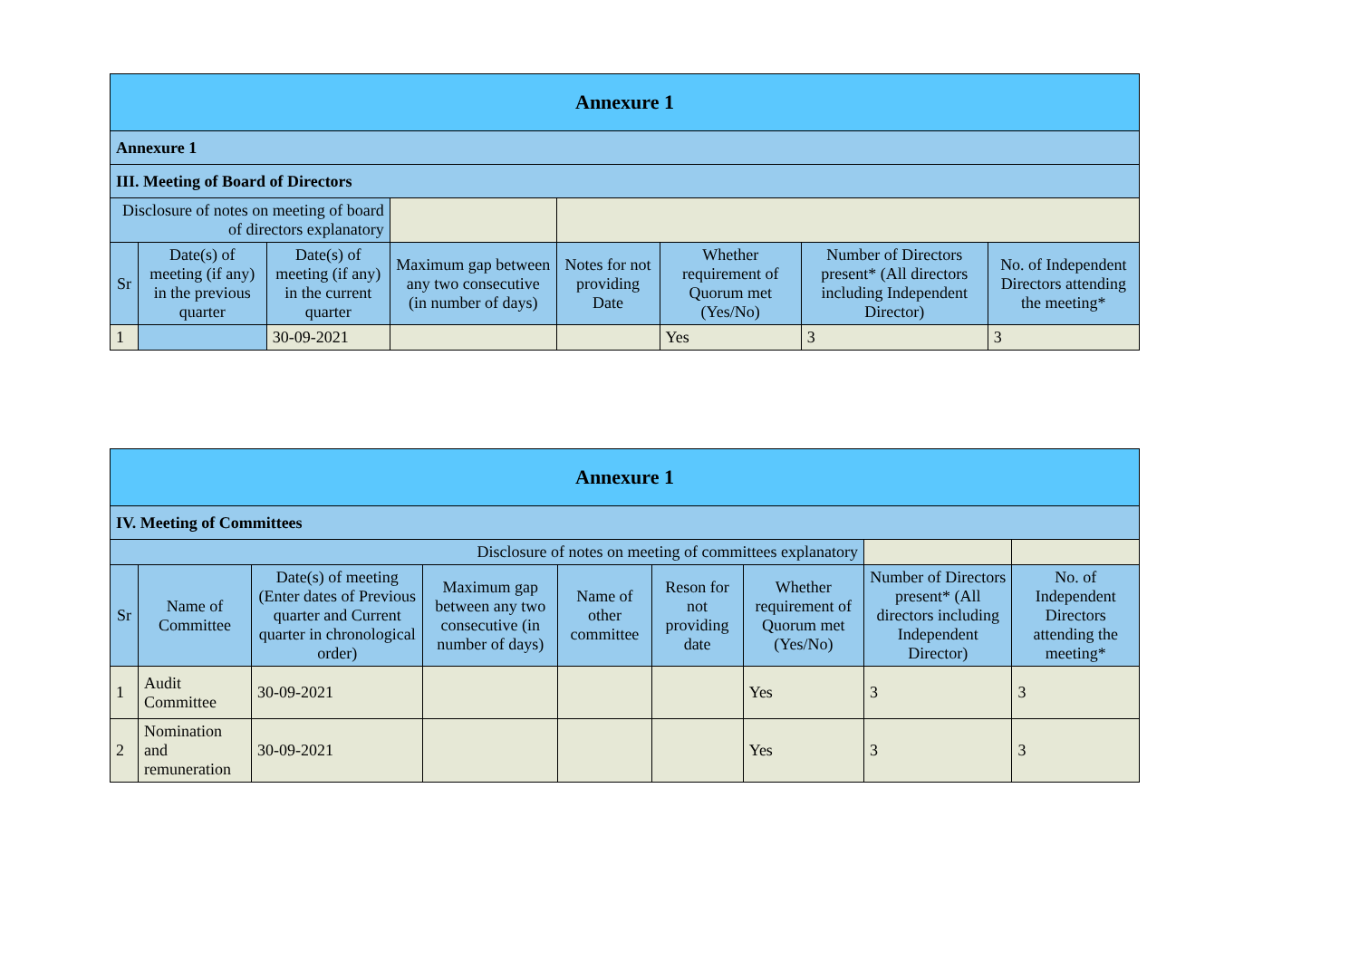| Annexure 1 | | | | | | | |
| Annexure 1 | | | | | | | |
| III. Meeting of Board of Directors | | | | | | | |
| Disclosure of notes on meeting of board of directors explanatory | | | | | | | |
| Sr | Date(s) of meeting (if any) in the previous quarter | Date(s) of meeting (if any) in the current quarter | Maximum gap between any two consecutive (in number of days) | Notes for not providing Date | Whether requirement of Quorum met (Yes/No) | Number of Directors present* (All directors including Independent Director) | No. of Independent Directors attending the meeting* |
| 1 | | 30-09-2021 | | | Yes | 3 | 3 |
| Annexure 1 | | | | | | | | |
| IV. Meeting of Committees | | | | | | | | |
| Disclosure of notes on meeting of committees explanatory | | | | | | | | |
| Sr | Name of Committee | Date(s) of meeting (Enter dates of Previous quarter and Current quarter in chronological order) | Maximum gap between any two consecutive (in number of days) | Name of other committee | Reson for not providing date | Whether requirement of Quorum met (Yes/No) | Number of Directors present* (All directors including Independent Director) | No. of Independent Directors attending the meeting* |
| 1 | Audit Committee | 30-09-2021 | | | | Yes | 3 | 3 |
| 2 | Nomination and remuneration | 30-09-2021 | | | | Yes | 3 | 3 |